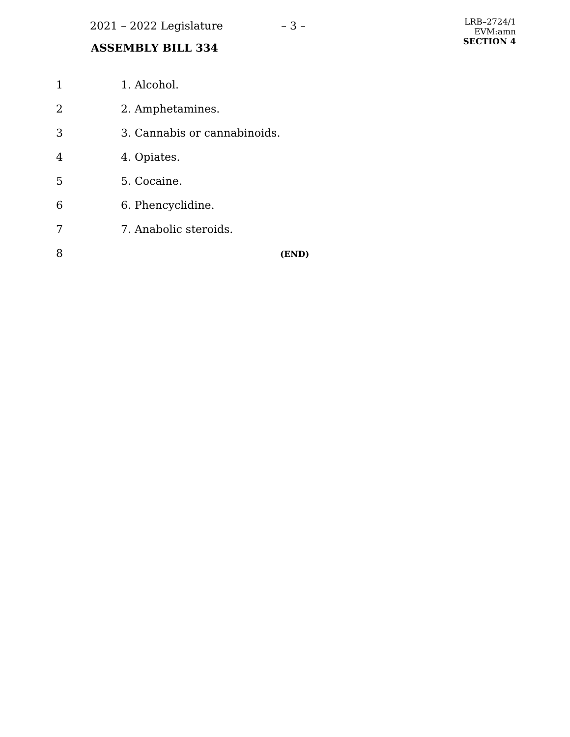2021 – 2022 Legislature – 3 –
ASSEMBLY BILL 334
LRB–2724/1
EVM:amn
SECTION 4
1 1. Alcohol.
2 2. Amphetamines.
3 3. Cannabis or cannabinoids.
4 4. Opiates.
5 5. Cocaine.
6 6. Phencyclidine.
7 7. Anabolic steroids.
8 (END)